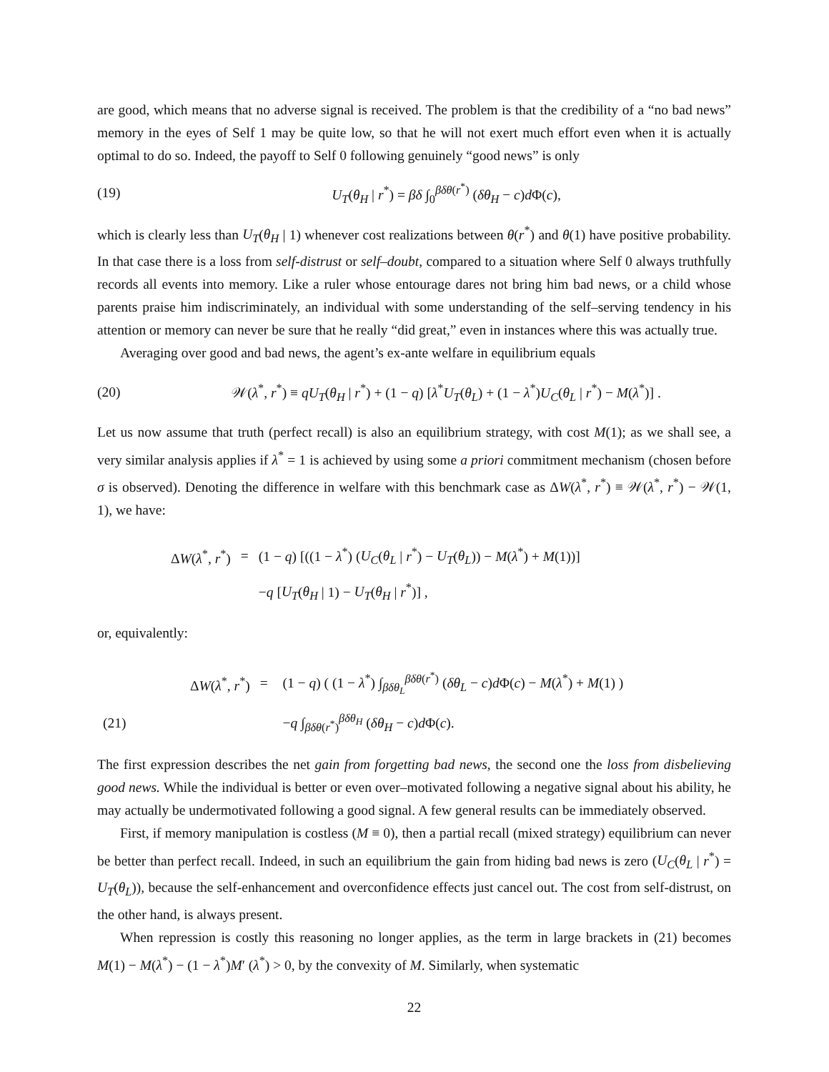are good, which means that no adverse signal is received. The problem is that the credibility of a “no bad news” memory in the eyes of Self 1 may be quite low, so that he will not exert much effort even when it is actually optimal to do so. Indeed, the payoff to Self 0 following genuinely “good news” is only
(19) U<sub>T</sub>(θ<sub>H</sub> | r<sup>*</sup>) = βδ ∫<sub>0</sub><sup>βδθ(r<sup>*</sup>)</sup> (δθ<sub>H</sub> − c)d Φ(c),
which is clearly less than U<sub>T</sub>(θ<sub>H</sub> | 1) whenever cost realizations between θ(r<sup>*</sup>) and θ(1) have positive probability. In that case there is a loss from self-distrust or self–doubt, compared to a situation where Self 0 always truthfully records all events into memory. Like a ruler whose entourage dares not bring him bad news, or a child whose parents praise him indiscriminately, an individual with some understanding of the self–serving tendency in his attention or memory can never be sure that he really “did great,” even in instances where this was actually true.
Averaging over good and bad news, the agent’s ex-ante welfare in equilibrium equals
(20) 𝒲(λ<sup>*</sup>, r<sup>*</sup>) ≡ qU<sub>T</sub>(θ<sub>H</sub> | r<sup>*</sup>) + (1 − q) [λ<sup>*</sup>U<sub>T</sub>(θ<sub>L</sub>) + (1 − λ<sup>*</sup>)U<sub>C</sub>(θ<sub>L</sub> | r<sup>*</sup>) − M(λ<sup>*</sup>)] .
Let us now assume that truth (perfect recall) is also an equilibrium strategy, with cost M(1); as we shall see, a very similar analysis applies if λ<sup>*</sup> = 1 is achieved by using some a priori commitment mechanism (chosen before σ is observed). Denoting the difference in welfare with this benchmark case as ΔW(λ<sup>*</sup>, r<sup>*</sup>) ≡ 𝒲(λ<sup>*</sup>, r<sup>*</sup>) − 𝒲(1, 1), we have:
| Δ W ( λ<sup>*</sup>, r<sup>*</sup>) | = | (1 − q ) [((1 − λ<sup>*</sup>) ( U<sub>C</sub> ( θ<sub>L</sub> / r<sup>*</sup>) − U<sub>T</sub> ( θ<sub>L</sub> )) − M ( λ<sup>*</sup>) + M (1))] |
| | | − q [ U<sub>T</sub> ( θ<sub>H</sub> / 1) − U<sub>T</sub> ( θ<sub>H</sub> / r<sup>*</sup>)] , |
or, equivalently:
| | Δ W ( λ<sup>*</sup>, r<sup>*</sup>) | = | (1 − q ) ( (1 − λ<sup>*</sup>) ∫<sub>βδθ<sub>L</sub></sub><sup>βδθ(r<sup>*</sup>)</sup> ( δθ<sub>L</sub> − c ) d Φ( c ) − M ( λ<sup>*</sup>) + M (1) ) |
| (21) | | | − q ∫<sub>βδθ(r<sup>*</sup>)</sub><sup>βδθ<sub>H</sub></sup> ( δθ<sub>H</sub> − c ) d Φ( c ). |
The first expression describes the net gain from forgetting bad news, the second one the loss from disbelieving good news. While the individual is better or even over–motivated following a negative signal about his ability, he may actually be undermotivated following a good signal. A few general results can be immediately observed.
First, if memory manipulation is costless (M ≡ 0), then a partial recall (mixed strategy) equilibrium can never be better than perfect recall. Indeed, in such an equilibrium the gain from hiding bad news is zero (U<sub>C</sub>(θ<sub>L</sub> | r<sup>*</sup>) = U<sub>T</sub>(θ<sub>L</sub>)), because the self-enhancement and overconfidence effects just cancel out. The cost from self-distrust, on the other hand, is always present.
When repression is costly this reasoning no longer applies, as the term in large brackets in (21) becomes M(1) − M(λ<sup>*</sup>) − (1 − λ<sup>*</sup>)M′ (λ<sup>*</sup>) > 0, by the convexity of M. Similarly, when systematic
22